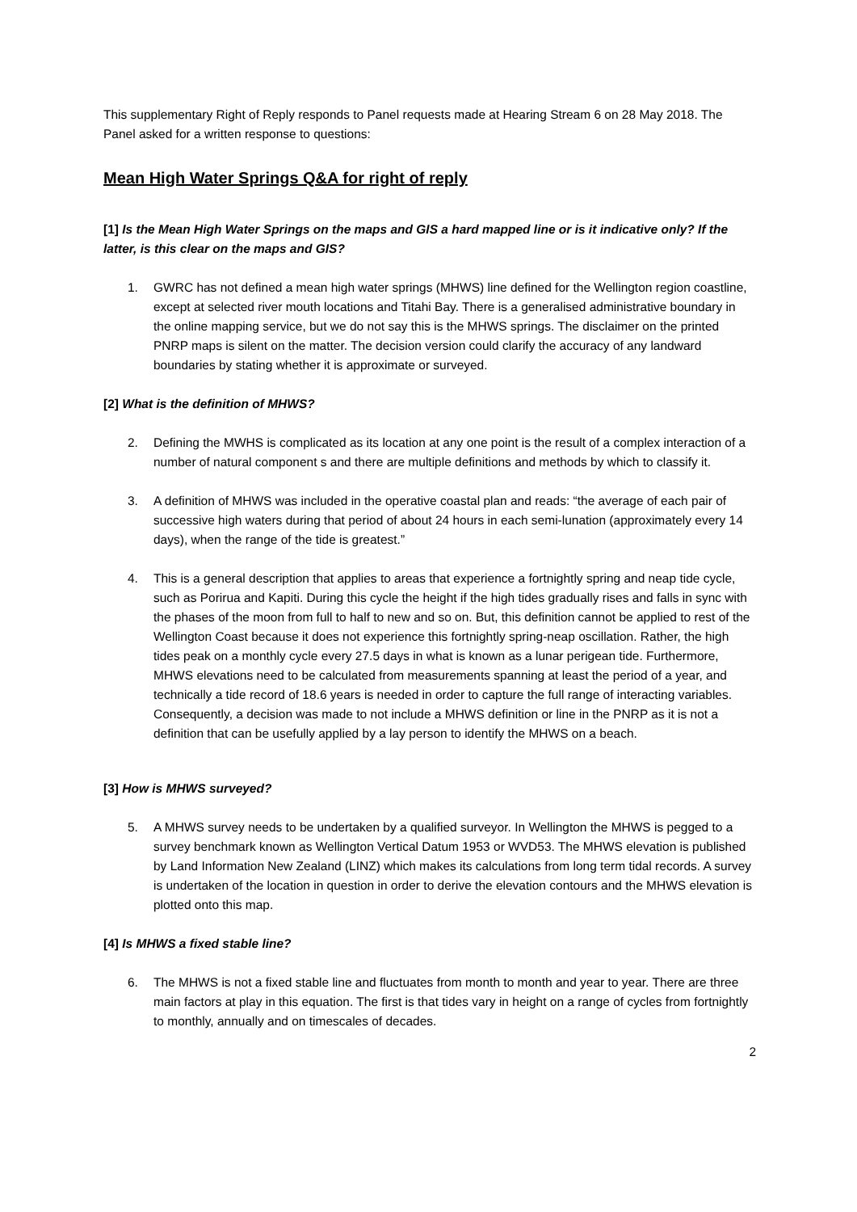This supplementary Right of Reply responds to Panel requests made at Hearing Stream 6 on 28 May 2018. The Panel asked for a written response to questions:
Mean High Water Springs Q&A for right of reply
[1] Is the Mean High Water Springs on the maps and GIS a hard mapped line or is it indicative only? If the latter, is this clear on the maps and GIS?
1. GWRC has not defined a mean high water springs (MHWS) line defined for the Wellington region coastline, except at selected river mouth locations and Titahi Bay. There is a generalised administrative boundary in the online mapping service, but we do not say this is the MHWS springs. The disclaimer on the printed PNRP maps is silent on the matter. The decision version could clarify the accuracy of any landward boundaries by stating whether it is approximate or surveyed.
[2] What is the definition of MHWS?
2. Defining the MWHS is complicated as its location at any one point is the result of a complex interaction of a number of natural component s and there are multiple definitions and methods by which to classify it.
3. A definition of MHWS was included in the operative coastal plan and reads: “the average of each pair of successive high waters during that period of about 24 hours in each semi-lunation (approximately every 14 days), when the range of the tide is greatest.”
4. This is a general description that applies to areas that experience a fortnightly spring and neap tide cycle, such as Porirua and Kapiti. During this cycle the height if the high tides gradually rises and falls in sync with the phases of the moon from full to half to new and so on. But, this definition cannot be applied to rest of the Wellington Coast because it does not experience this fortnightly spring-neap oscillation. Rather, the high tides peak on a monthly cycle every 27.5 days in what is known as a lunar perigean tide. Furthermore, MHWS elevations need to be calculated from measurements spanning at least the period of a year, and technically a tide record of 18.6 years is needed in order to capture the full range of interacting variables. Consequently, a decision was made to not include a MHWS definition or line in the PNRP as it is not a definition that can be usefully applied by a lay person to identify the MHWS on a beach.
[3] How is MHWS surveyed?
5. A MHWS survey needs to be undertaken by a qualified surveyor. In Wellington the MHWS is pegged to a survey benchmark known as Wellington Vertical Datum 1953 or WVD53. The MHWS elevation is published by Land Information New Zealand (LINZ) which makes its calculations from long term tidal records. A survey is undertaken of the location in question in order to derive the elevation contours and the MHWS elevation is plotted onto this map.
[4] Is MHWS a fixed stable line?
6. The MHWS is not a fixed stable line and fluctuates from month to month and year to year. There are three main factors at play in this equation. The first is that tides vary in height on a range of cycles from fortnightly to monthly, annually and on timescales of decades.
2